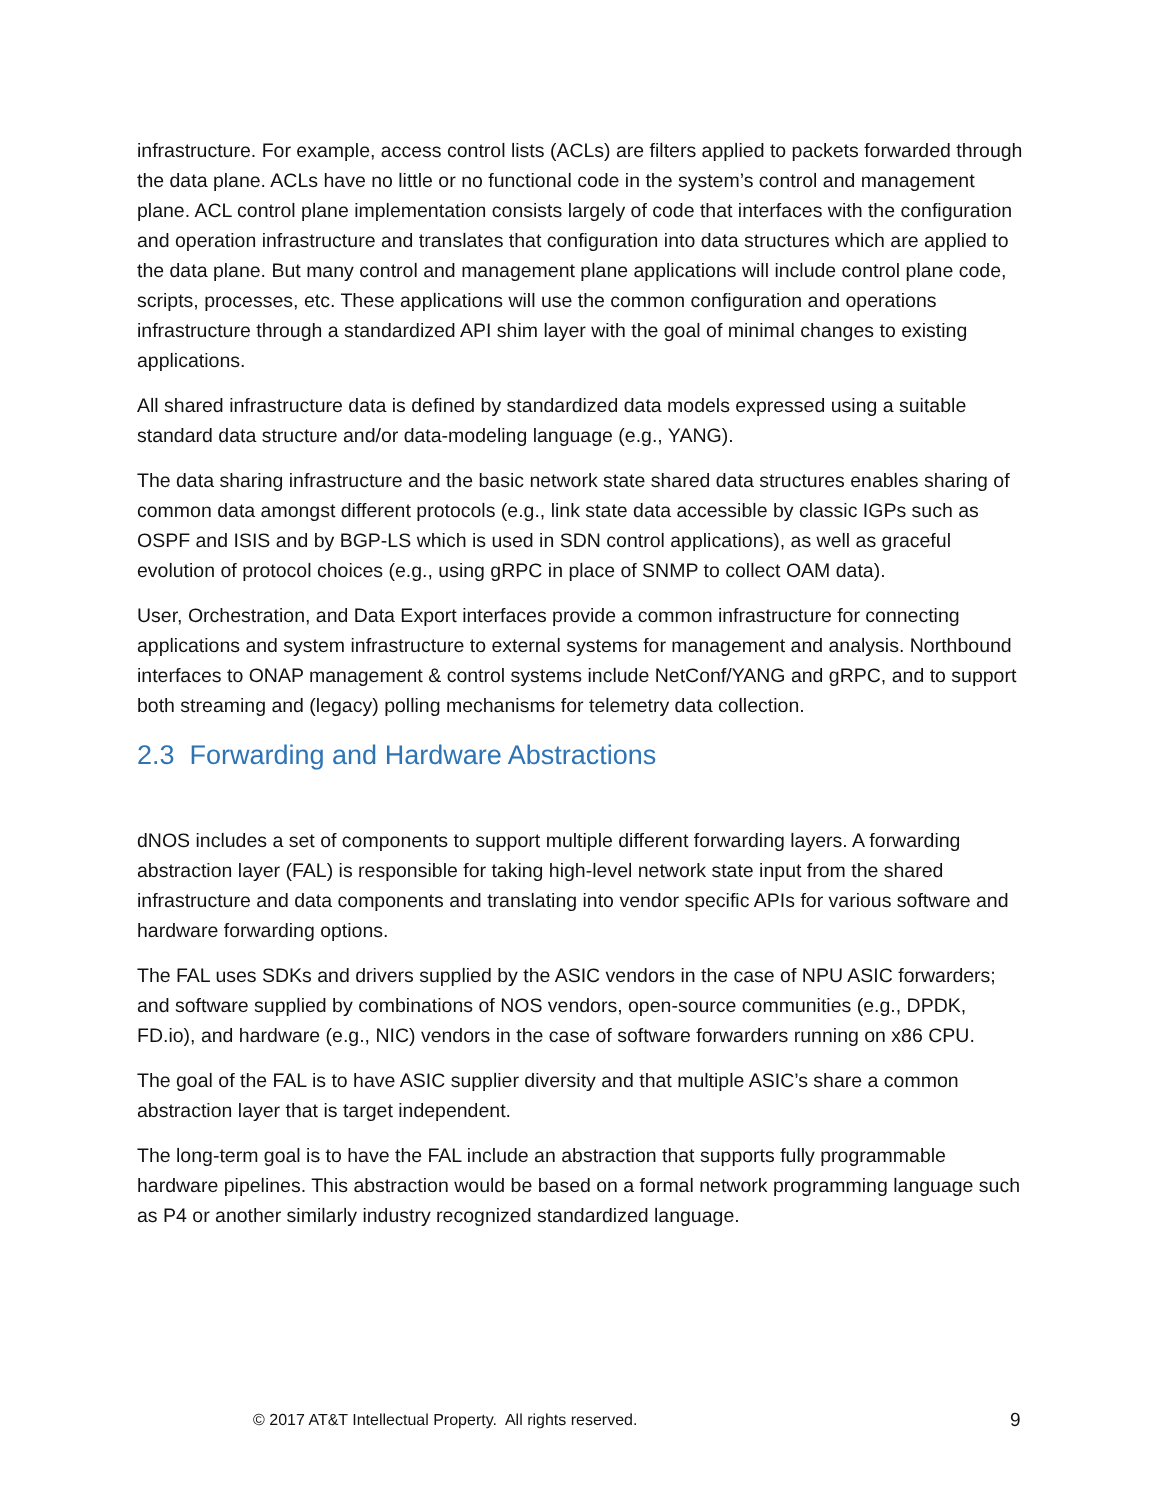infrastructure. For example, access control lists (ACLs) are filters applied to packets forwarded through the data plane. ACLs have no little or no functional code in the system’s control and management plane. ACL control plane implementation consists largely of code that interfaces with the configuration and operation infrastructure and translates that configuration into data structures which are applied to the data plane. But many control and management plane applications will include control plane code, scripts, processes, etc. These applications will use the common configuration and operations infrastructure through a standardized API shim layer with the goal of minimal changes to existing applications.
All shared infrastructure data is defined by standardized data models expressed using a suitable standard data structure and/or data-modeling language (e.g., YANG).
The data sharing infrastructure and the basic network state shared data structures enables sharing of common data amongst different protocols (e.g., link state data accessible by classic IGPs such as OSPF and ISIS and by BGP-LS which is used in SDN control applications), as well as graceful evolution of protocol choices (e.g., using gRPC in place of SNMP to collect OAM data).
User, Orchestration, and Data Export interfaces provide a common infrastructure for connecting applications and system infrastructure to external systems for management and analysis. Northbound interfaces to ONAP management & control systems include NetConf/YANG and gRPC, and to support both streaming and (legacy) polling mechanisms for telemetry data collection.
2.3 Forwarding and Hardware Abstractions
dNOS includes a set of components to support multiple different forwarding layers. A forwarding abstraction layer (FAL) is responsible for taking high-level network state input from the shared infrastructure and data components and translating into vendor specific APIs for various software and hardware forwarding options.
The FAL uses SDKs and drivers supplied by the ASIC vendors in the case of NPU ASIC forwarders; and software supplied by combinations of NOS vendors, open-source communities (e.g., DPDK, FD.io), and hardware (e.g., NIC) vendors in the case of software forwarders running on x86 CPU.
The goal of the FAL is to have ASIC supplier diversity and that multiple ASIC’s share a common abstraction layer that is target independent.
The long-term goal is to have the FAL include an abstraction that supports fully programmable hardware pipelines. This abstraction would be based on a formal network programming language such as P4 or another similarly industry recognized standardized language.
© 2017 AT&T Intellectual Property. All rights reserved. 9